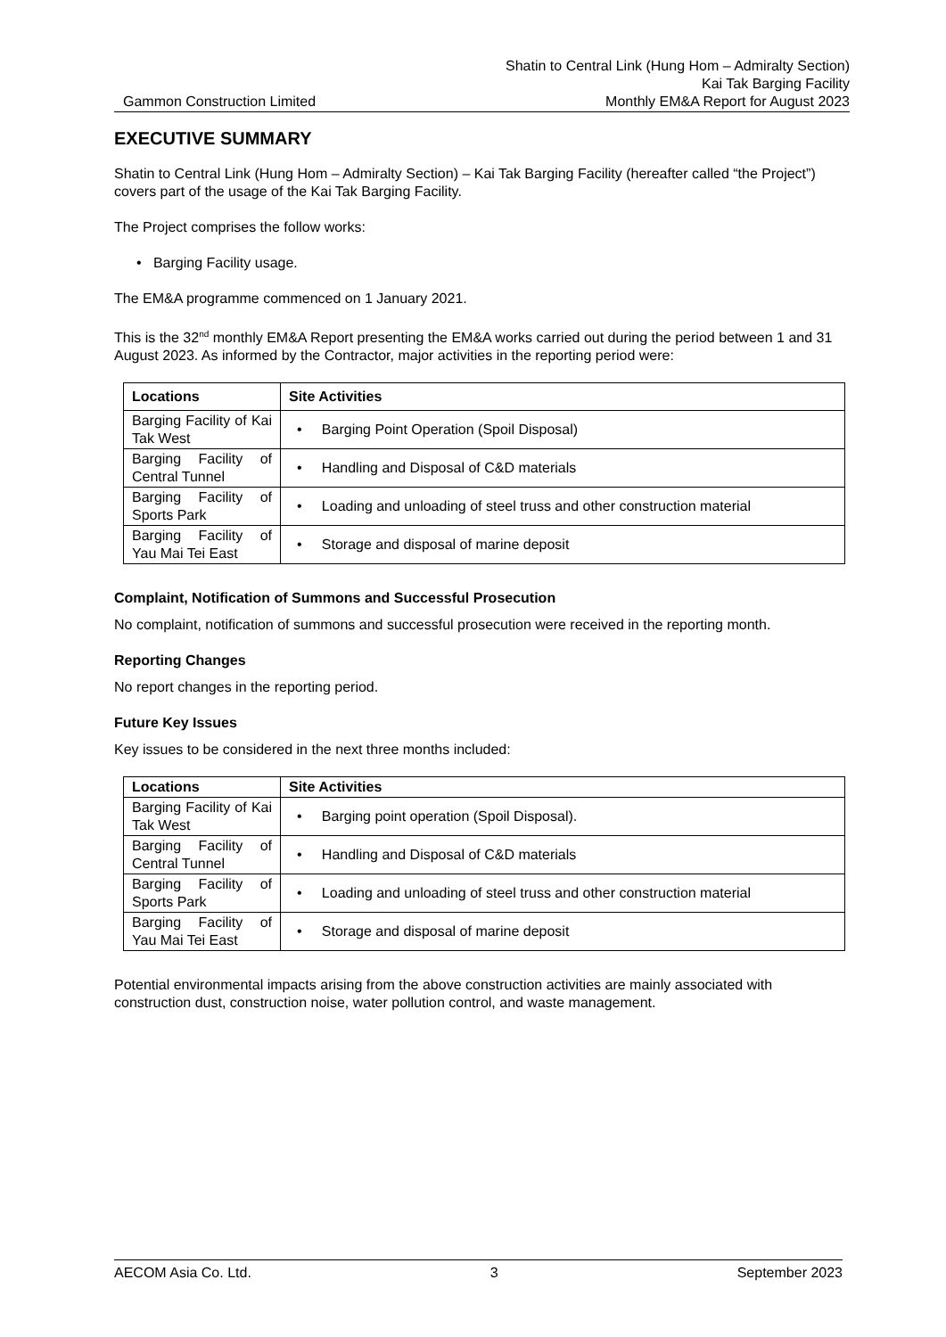Shatin to Central Link (Hung Hom – Admiralty Section)
Kai Tak Barging Facility
Gammon Construction Limited Monthly EM&A Report for August 2023
EXECUTIVE SUMMARY
Shatin to Central Link (Hung Hom – Admiralty Section) – Kai Tak Barging Facility (hereafter called “the Project”) covers part of the usage of the Kai Tak Barging Facility.
The Project comprises the follow works:
• Barging Facility usage.
The EM&A programme commenced on 1 January 2021.
This is the 32<sup>nd</sup> monthly EM&A Report presenting the EM&A works carried out during the period between 1 and 31 August 2023. As informed by the Contractor, major activities in the reporting period were:
| Locations | Site Activities |
| --- | --- |
| Barging Facility of Kai Tak West | • Barging Point Operation (Spoil Disposal) |
| Barging Facility of Central Tunnel | • Handling and Disposal of C&D materials |
| Barging Facility of Sports Park | • Loading and unloading of steel truss and other construction material |
| Barging Facility of Yau Mai Tei East | • Storage and disposal of marine deposit |
Complaint, Notification of Summons and Successful Prosecution
No complaint, notification of summons and successful prosecution were received in the reporting month.
Reporting Changes
No report changes in the reporting period.
Future Key Issues
Key issues to be considered in the next three months included:
| Locations | Site Activities |
| --- | --- |
| Barging Facility of Kai Tak West | • Barging point operation (Spoil Disposal). |
| Barging Facility of Central Tunnel | • Handling and Disposal of C&D materials |
| Barging Facility of Sports Park | • Loading and unloading of steel truss and other construction material |
| Barging Facility of Yau Mai Tei East | • Storage and disposal of marine deposit |
Potential environmental impacts arising from the above construction activities are mainly associated with construction dust, construction noise, water pollution control, and waste management.
AECOM Asia Co. Ltd. 3 September 2023